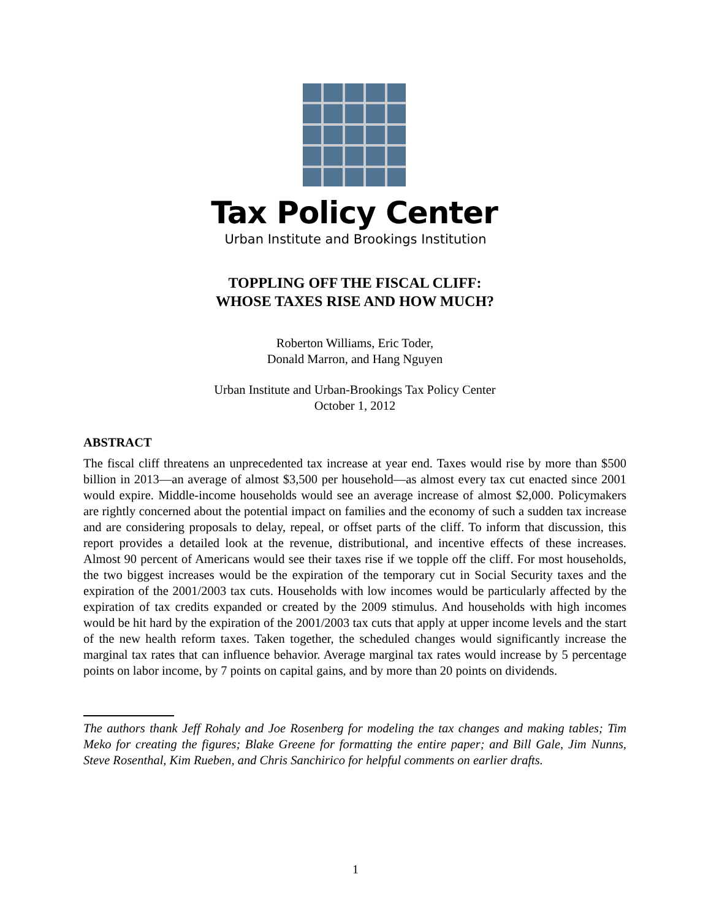Tax Policy Center
Urban Institute and Brookings Institution
TOPPLING OFF THE FISCAL CLIFF:
WHOSE TAXES RISE AND HOW MUCH?
Roberton Williams, Eric Toder,
Donald Marron, and Hang Nguyen
Urban Institute and Urban-Brookings Tax Policy Center
October 1, 2012
ABSTRACT
The fiscal cliff threatens an unprecedented tax increase at year end. Taxes would rise by more than $500 billion in 2013—an average of almost $3,500 per household—as almost every tax cut enacted since 2001 would expire. Middle-income households would see an average increase of almost $2,000. Policymakers are rightly concerned about the potential impact on families and the economy of such a sudden tax increase and are considering proposals to delay, repeal, or offset parts of the cliff. To inform that discussion, this report provides a detailed look at the revenue, distributional, and incentive effects of these increases. Almost 90 percent of Americans would see their taxes rise if we topple off the cliff. For most households, the two biggest increases would be the expiration of the temporary cut in Social Security taxes and the expiration of the 2001/2003 tax cuts. Households with low incomes would be particularly affected by the expiration of tax credits expanded or created by the 2009 stimulus. And households with high incomes would be hit hard by the expiration of the 2001/2003 tax cuts that apply at upper income levels and the start of the new health reform taxes. Taken together, the scheduled changes would significantly increase the marginal tax rates that can influence behavior. Average marginal tax rates would increase by 5 percentage points on labor income, by 7 points on capital gains, and by more than 20 points on dividends.
The authors thank Jeff Rohaly and Joe Rosenberg for modeling the tax changes and making tables; Tim Meko for creating the figures; Blake Greene for formatting the entire paper; and Bill Gale, Jim Nunns, Steve Rosenthal, Kim Rueben, and Chris Sanchirico for helpful comments on earlier drafts.
1